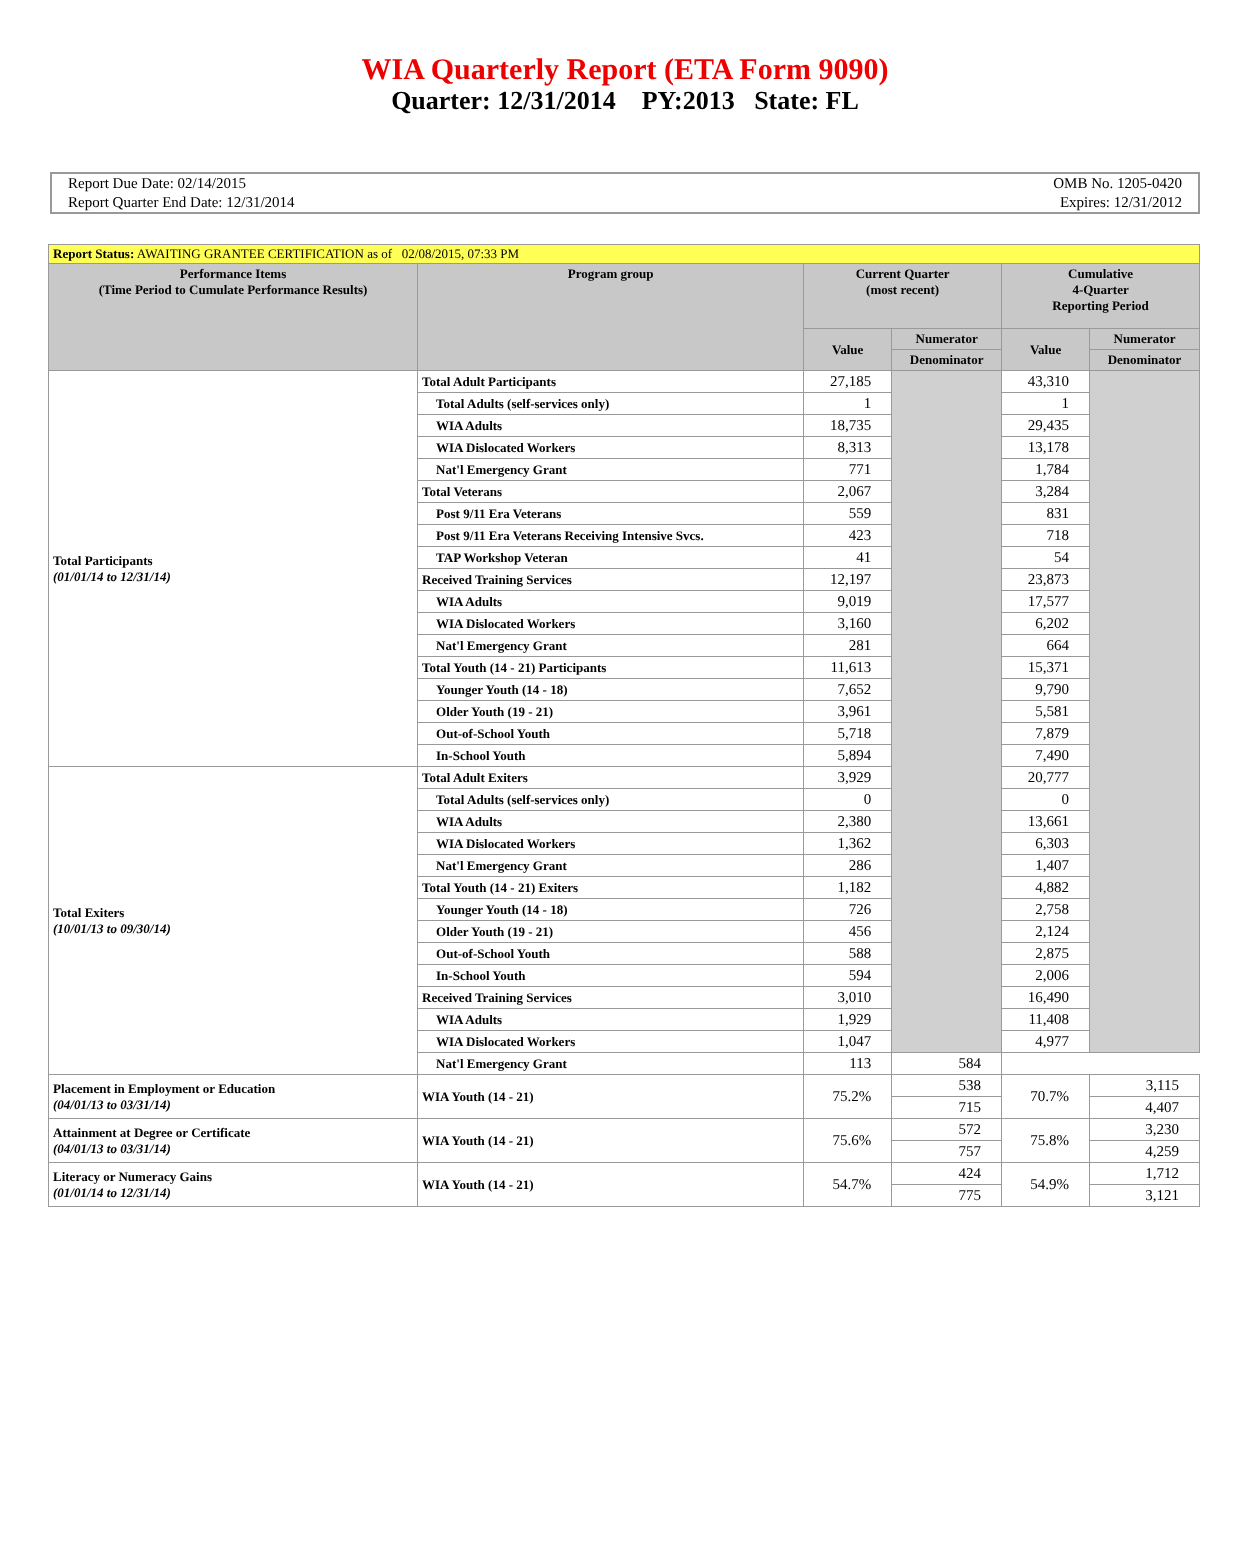WIA Quarterly Report (ETA Form 9090)
Quarter: 12/31/2014 PY:2013 State: FL
Report Due Date: 02/14/2015
Report Quarter End Date: 12/31/2014
OMB No. 1205-0420
Expires: 12/31/2012
| Report Status: AWAITING GRANTEE CERTIFICATION as of 02/08/2015, 07:33 PM | | | | | |
| Performance Items (Time Period to Cumulate Performance Results) | Program group | Current Quarter (most recent) | | Cumulative 4-Quarter Reporting Period | |
| | | Value | Numerator | Value | Numerator |
| | | | Denominator | | Denominator |
| Total Participants (01/01/14 to 12/31/14) | Total Adult Participants | 27,185 | | 43,310 | |
| | Total Adults (self-services only) | 1 | | 1 | |
| | WIA Adults | 18,735 | | 29,435 | |
| | WIA Dislocated Workers | 8,313 | | 13,178 | |
| | Nat'l Emergency Grant | 771 | | 1,784 | |
| | Total Veterans | 2,067 | | 3,284 | |
| | Post 9/11 Era Veterans | 559 | | 831 | |
| | Post 9/11 Era Veterans Receiving Intensive Svcs. | 423 | | 718 | |
| | TAP Workshop Veteran | 41 | | 54 | |
| | Received Training Services | 12,197 | | 23,873 | |
| | WIA Adults | 9,019 | | 17,577 | |
| | WIA Dislocated Workers | 3,160 | | 6,202 | |
| | Nat'l Emergency Grant | 281 | | 664 | |
| | Total Youth (14 - 21) Participants | 11,613 | | 15,371 | |
| | Younger Youth (14 - 18) | 7,652 | | 9,790 | |
| | Older Youth (19 - 21) | 3,961 | | 5,581 | |
| | Out-of-School Youth | 5,718 | | 7,879 | |
| | In-School Youth | 5,894 | | 7,490 | |
| Total Exiters (10/01/13 to 09/30/14) | Total Adult Exiters | 3,929 | | 20,777 | |
| | Total Adults (self-services only) | 0 | | 0 | |
| | WIA Adults | 2,380 | | 13,661 | |
| | WIA Dislocated Workers | 1,362 | | 6,303 | |
| | Nat'l Emergency Grant | 286 | | 1,407 | |
| | Total Youth (14 - 21) Exiters | 1,182 | | 4,882 | |
| | Younger Youth (14 - 18) | 726 | | 2,758 | |
| | Older Youth (19 - 21) | 456 | | 2,124 | |
| | Out-of-School Youth | 588 | | 2,875 | |
| | In-School Youth | 594 | | 2,006 | |
| | Received Training Services | 3,010 | | 16,490 | |
| | WIA Adults | 1,929 | | 11,408 | |
| | WIA Dislocated Workers | 1,047 | | 4,977 | |
| | Nat'l Emergency Grant | 113 | 584 | | |
| Placement in Employment or Education (04/01/13 to 03/31/14) | WIA Youth (14 - 21) | 75.2% | 538 | 70.7% | 3,115 |
| | | | 715 | | 4,407 |
| Attainment at Degree or Certificate (04/01/13 to 03/31/14) | WIA Youth (14 - 21) | 75.6% | 572 | 75.8% | 3,230 |
| | | | 757 | | 4,259 |
| Literacy or Numeracy Gains (01/01/14 to 12/31/14) | WIA Youth (14 - 21) | 54.7% | 424 | 54.9% | 1,712 |
| | | | 775 | | 3,121 |